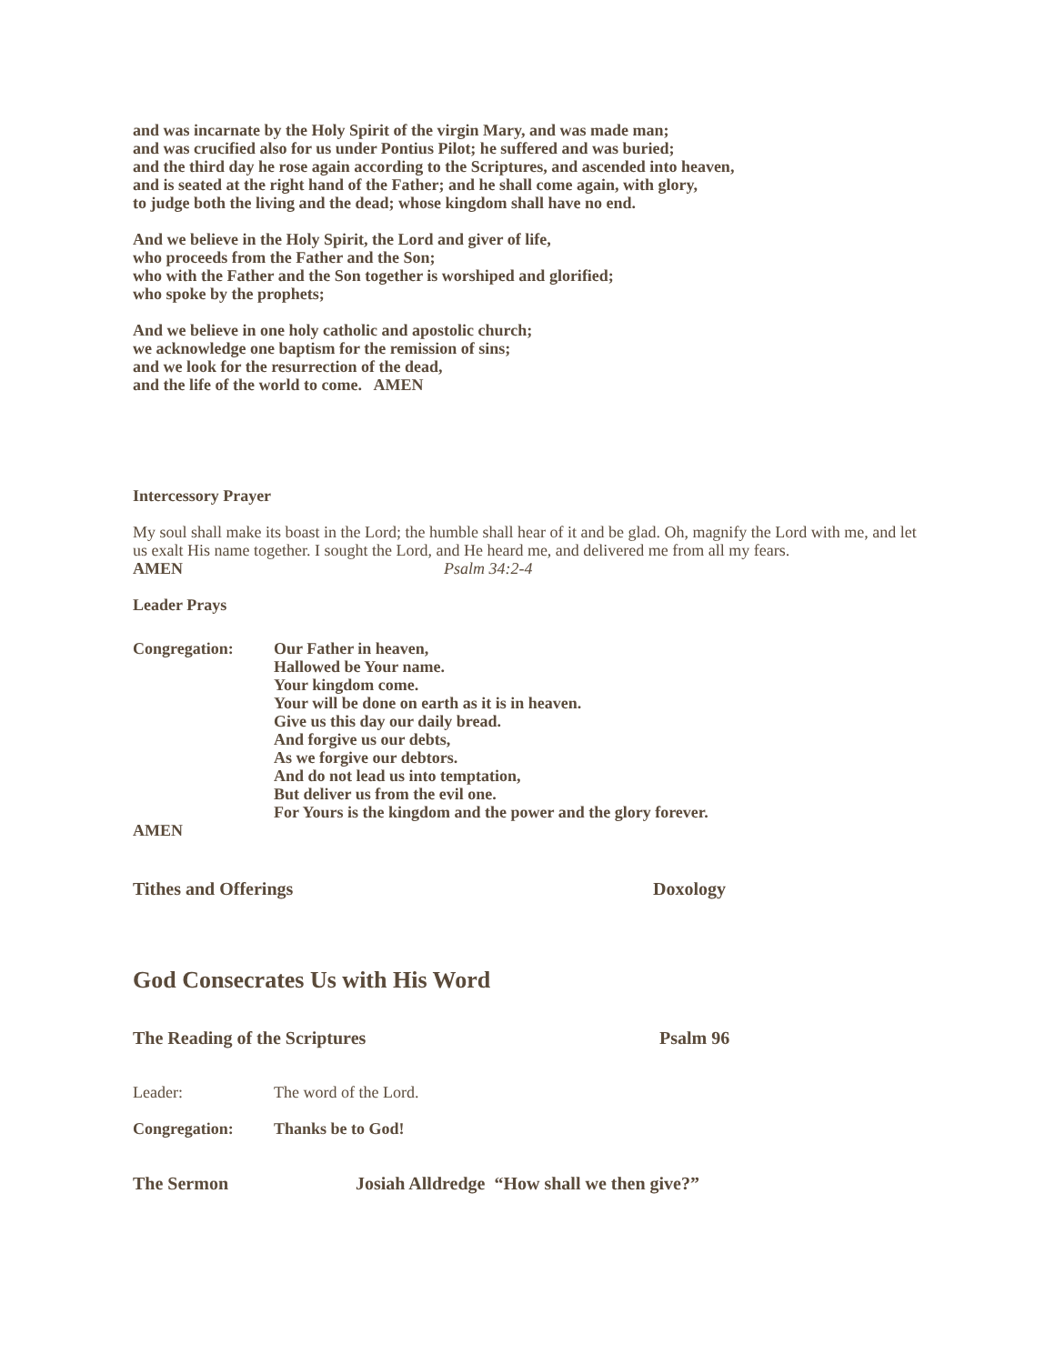and was incarnate by the Holy Spirit of the virgin Mary, and was made man;
and was crucified also for us under Pontius Pilot; he suffered and was buried;
and the third day he rose again according to the Scriptures, and ascended into heaven,
and is seated at the right hand of the Father; and he shall come again, with glory,
to judge both the living and the dead; whose kingdom shall have no end.
And we believe in the Holy Spirit, the Lord and giver of life,
who proceeds from the Father and the Son;
who with the Father and the Son together is worshiped and glorified;
who spoke by the prophets;
And we believe in one holy catholic and apostolic church;
we acknowledge one baptism for the remission of sins;
and we look for the resurrection of the dead,
and the life of the world to come. AMEN
Intercessory Prayer
My soul shall make its boast in the Lord; the humble shall hear of it and be glad. Oh, magnify the Lord with me, and let us exalt His name together. I sought the Lord, and He heard me, and delivered me from all my fears.
AMEN Psalm 34:2-4
Leader Prays
Congregation: Our Father in heaven,
Hallowed be Your name.
Your kingdom come.
Your will be done on earth as it is in heaven.
Give us this day our daily bread.
And forgive us our debts,
As we forgive our debtors.
And do not lead us into temptation,
But deliver us from the evil one.
For Yours is the kingdom and the power and the glory forever.
AMEN
Tithes and Offerings Doxology
God Consecrates Us with His Word
The Reading of the Scriptures Psalm 96
Leader: The word of the Lord.
Congregation: Thanks be to God!
The Sermon Josiah Alldredge “How shall we then give?”